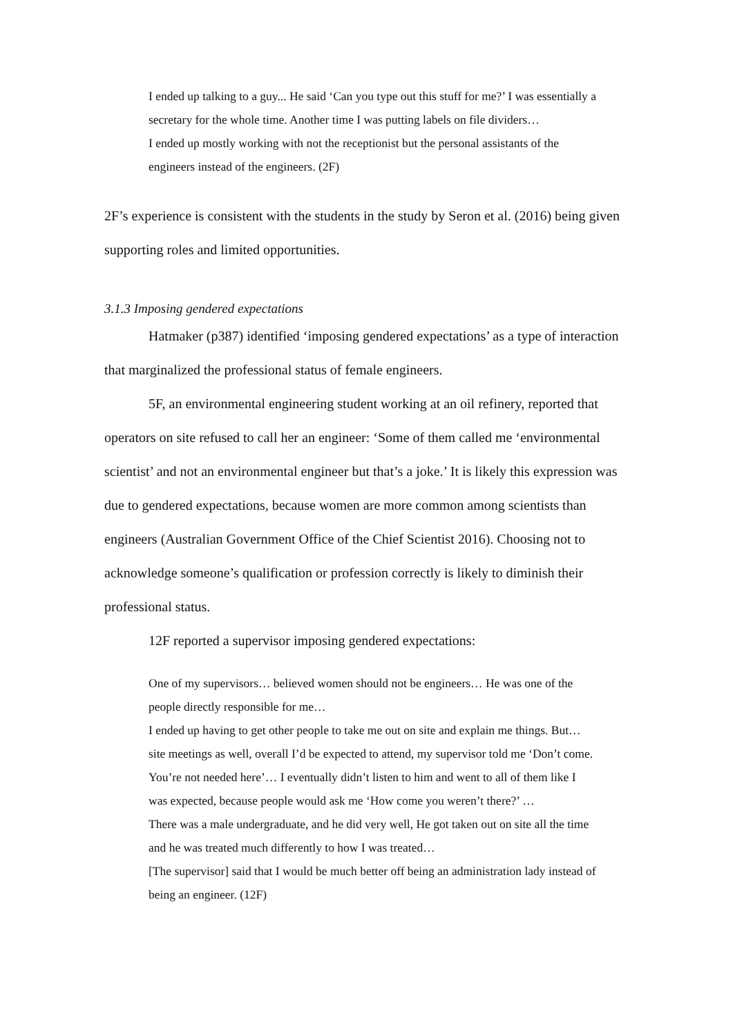I ended up talking to a guy... He said ‘Can you type out this stuff for me?’ I was essentially a secretary for the whole time. Another time I was putting labels on file dividers…
I ended up mostly working with not the receptionist but the personal assistants of the engineers instead of the engineers. (2F)
2F’s experience is consistent with the students in the study by Seron et al. (2016) being given supporting roles and limited opportunities.
3.1.3 Imposing gendered expectations
Hatmaker (p387) identified ‘imposing gendered expectations’ as a type of interaction that marginalized the professional status of female engineers.
5F, an environmental engineering student working at an oil refinery, reported that operators on site refused to call her an engineer: ‘Some of them called me ‘environmental scientist’ and not an environmental engineer but that’s a joke.’ It is likely this expression was due to gendered expectations, because women are more common among scientists than engineers (Australian Government Office of the Chief Scientist 2016). Choosing not to acknowledge someone’s qualification or profession correctly is likely to diminish their professional status.
12F reported a supervisor imposing gendered expectations:
One of my supervisors… believed women should not be engineers… He was one of the people directly responsible for me…
I ended up having to get other people to take me out on site and explain me things. But… site meetings as well, overall I’d be expected to attend, my supervisor told me ‘Don’t come. You’re not needed here’… I eventually didn’t listen to him and went to all of them like I was expected, because people would ask me ‘How come you weren’t there?’ …
There was a male undergraduate, and he did very well, He got taken out on site all the time and he was treated much differently to how I was treated…
[The supervisor] said that I would be much better off being an administration lady instead of being an engineer. (12F)